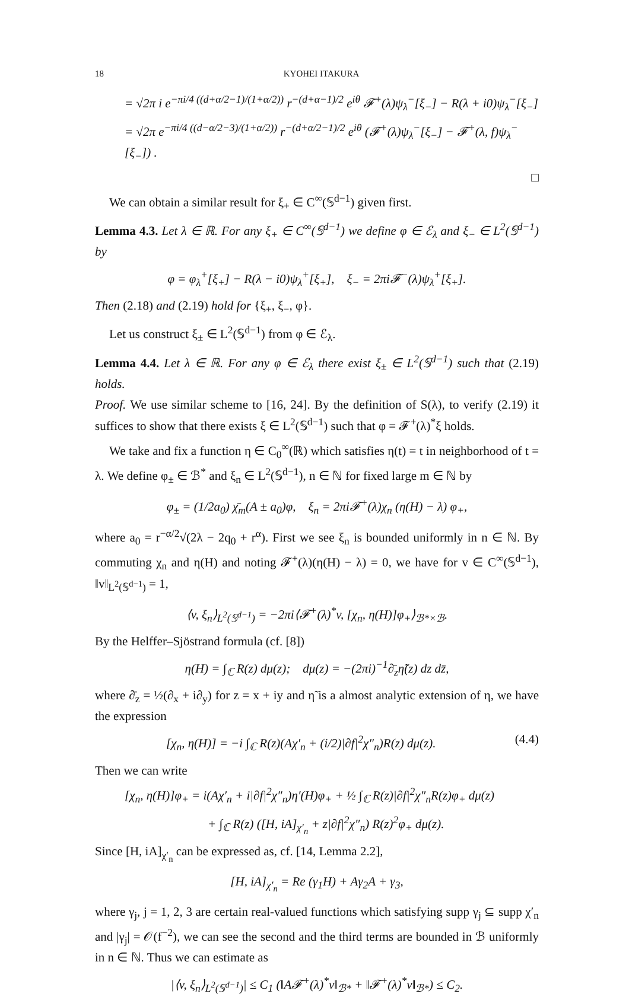18 KYOHEI ITAKURA
= √2π i e<sup>−πi/4 ((d+α/2−1)/(1+α/2))</sup> r<sup>−(d+α−1)/2</sup> e<sup>iθ</sup> 𝓕<sup>+</sup>(λ)ψ<sub>λ</sub><sup>−</sup>[ξ<sub>−</sub>] − R(λ + i0)ψ<sub>λ</sub><sup>−</sup>[ξ<sub>−</sub>]
= √2π e<sup>−πi/4 ((d−α/2−3)/(1+α/2))</sup> r<sup>−(d+α/2−1)/2</sup> e<sup>iθ</sup> (𝓕<sup>+</sup>(λ)ψ<sub>λ</sub><sup>−</sup>[ξ<sub>−</sub>] − 𝓕<sup>+</sup>(λ, f)ψ<sub>λ</sub><sup>−</sup>[ξ<sub>−</sub>]) .
□
We can obtain a similar result for ξ<sub>+</sub> ∈ C<sup>∞</sup>(𝕊<sup>d−1</sup>) given first.
Lemma 4.3. Let λ ∈ ℝ. For any ξ<sub>+</sub> ∈ C<sup>∞</sup>(𝕊<sup>d−1</sup>) we define φ ∈ ℰ<sub>λ</sub> and ξ<sub>−</sub> ∈ L<sup>2</sup>(𝕊<sup>d−1</sup>) by
φ = φ<sub>λ</sub><sup>+</sup>[ξ<sub>+</sub>] − R(λ − i0)ψ<sub>λ</sub><sup>+</sup>[ξ<sub>+</sub>], ξ<sub>−</sub> = 2πi𝓕<sup>−</sup>(λ)ψ<sub>λ</sub><sup>+</sup>[ξ<sub>+</sub>].
Then (2.18) and (2.19) hold for {ξ<sub>+</sub>, ξ<sub>−</sub>, φ}.
Let us construct ξ<sub>±</sub> ∈ L<sup>2</sup>(𝕊<sup>d−1</sup>) from φ ∈ ℰ<sub>λ</sub>.
Lemma 4.4. Let λ ∈ ℝ. For any φ ∈ ℰ<sub>λ</sub> there exist ξ<sub>±</sub> ∈ L<sup>2</sup>(𝕊<sup>d−1</sup>) such that (2.19) holds.
Proof. We use similar scheme to [16, 24]. By the definition of S(λ), to verify (2.19) it suffices to show that there exists ξ ∈ L<sup>2</sup>(𝕊<sup>d−1</sup>) such that φ = 𝓕<sup>+</sup>(λ)<sup>*</sup>ξ holds.
We take and fix a function η ∈ C<sub>0</sub><sup>∞</sup>(ℝ) which satisfies η(t) = t in neighborhood of t = λ. We define φ<sub>±</sub> ∈ ℬ<sup>*</sup> and ξ<sub>n</sub> ∈ L<sup>2</sup>(𝕊<sup>d−1</sup>), n ∈ ℕ for fixed large m ∈ ℕ by
φ<sub>±</sub> = (1/2a<sub>0</sub>) χ̄<sub>m</sub>(A ± a<sub>0</sub>)φ, ξ<sub>n</sub> = 2πi𝓕<sup>+</sup>(λ)χ<sub>n</sub> (η(H) − λ) φ<sub>+</sub>,
where a<sub>0</sub> = r<sup>−α/2</sup>√(2λ − 2q<sub>0</sub> + r<sup>α</sup>). First we see ξ<sub>n</sub> is bounded uniformly in n ∈ ℕ. By commuting χ<sub>n</sub> and η(H) and noting 𝓕<sup>+</sup>(λ)(η(H) − λ) = 0, we have for v ∈ C<sup>∞</sup>(𝕊<sup>d−1</sup>), ‖v‖<sub>L<sup>2</sup>(𝕊<sup>d−1</sup>)</sub> = 1,
⟨v, ξ<sub>n</sub>⟩<sub>L<sup>2</sup>(𝕊<sup>d−1</sup>)</sub> = −2πi⟨𝓕<sup>+</sup>(λ)<sup>*</sup>v, [χ<sub>n</sub>, η(H)]φ<sub>+</sub>⟩<sub>ℬ*×ℬ</sub>.
By the Helffer–Sjöstrand formula (cf. [8])
η(H) = ∫<sub>ℂ</sub> R(z) dμ(z); dμ(z) = −(2πi)<sup>−1</sup>∂̄<sub>z</sub>η̃(z) dz dz̄,
where ∂̄<sub>z</sub> = ½(∂<sub>x</sub> + i∂<sub>y</sub>) for z = x + iy and η̃ is a almost analytic extension of η, we have the expression
[χ<sub>n</sub>, η(H)] = −i ∫<sub>ℂ</sub> R(z)(Aχ′<sub>n</sub> + (i/2)|∂f|<sup>2</sup>χ″<sub>n</sub>)R(z) dμ(z). (4.4)
Then we can write
[χ<sub>n</sub>, η(H)]φ<sub>+</sub> = i(Aχ′<sub>n</sub> + i|∂f|<sup>2</sup>χ″<sub>n</sub>)η′(H)φ<sub>+</sub> + ½ ∫<sub>ℂ</sub> R(z)|∂f|<sup>2</sup>χ″<sub>n</sub>R(z)φ<sub>+</sub> dμ(z)
+ ∫<sub>ℂ</sub> R(z) ([H, iA]<sub>χ′<sub>n</sub></sub> + z|∂f|<sup>2</sup>χ″<sub>n</sub>) R(z)<sup>2</sup>φ<sub>+</sub> dμ(z).
Since [H, iA]<sub>χ′<sub>n</sub></sub> can be expressed as, cf. [14, Lemma 2.2],
[H, iA]<sub>χ′<sub>n</sub></sub> = Re (γ<sub>1</sub>H) + Aγ<sub>2</sub>A + γ<sub>3</sub>,
where γ<sub>j</sub>, j = 1, 2, 3 are certain real-valued functions which satisfying supp γ<sub>j</sub> ⊆ supp χ′<sub>n</sub> and |γ<sub>j</sub>| = 𝒪(f<sup>−2</sup>), we can see the second and the third terms are bounded in ℬ uniformly in n ∈ ℕ. Thus we can estimate as
|⟨v, ξ<sub>n</sub>⟩<sub>L<sup>2</sup>(𝕊<sup>d−1</sup>)</sub>| ≤ C<sub>1</sub> (‖A𝓕<sup>+</sup>(λ)<sup>*</sup>v‖<sub>ℬ*</sub> + ‖𝓕<sup>+</sup>(λ)<sup>*</sup>v‖<sub>ℬ*</sub>) ≤ C<sub>2</sub>.